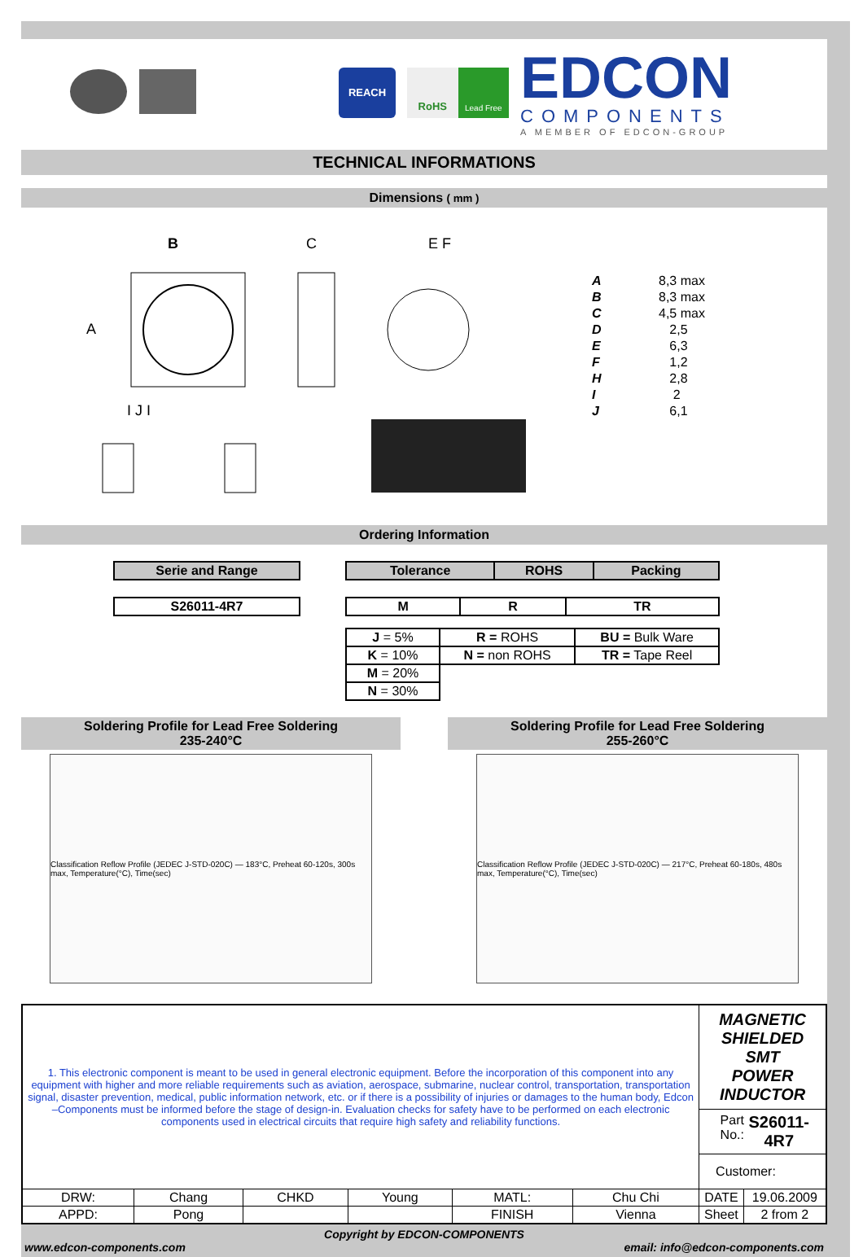REACH
RoHS
Lead Free
EDCON
COMPONENTS
A MEMBER OF EDCON-GROUP
TECHNICAL INFORMATIONS
Dimensions ( mm )
B
A
C
E F
I J I
| A | 8,3 max |
| B | 8,3 max |
| C | 4,5 max |
| D | 2,5 |
| E | 6,3 |
| F | 1,2 |
| H | 2,8 |
| I | 2 |
| J | 6,1 |
Ordering Information
| Serie and Range |
| S26011-4R7 |
| Tolerance | ROHS | Packing |
| M | R | TR |
| J = 5% | R = ROHS | BU = Bulk Ware |
| K = 10% | N = non ROHS | TR = Tape Reel |
| M = 20% | | |
| N = 30% | | |
Soldering Profile for Lead Free Soldering
235-240°C
Classification Reflow Profile (JEDEC J-STD-020C) — 183°C, Preheat 60-120s, 300s max, Temperature(°C), Time(sec)
Soldering Profile for Lead Free Soldering
255-260°C
Classification Reflow Profile (JEDEC J-STD-020C) — 217°C, Preheat 60-180s, 480s max, Temperature(°C), Time(sec)
| 1. This electronic component is meant to be used in general electronic equipment. Before the incorporation of this component into any equipment with higher and more reliable requirements such as aviation, aerospace, submarine, nuclear control, transportation, transportation signal, disaster prevention, medical, public information network, etc. or if there is a possibility of injuries or damages to the human body, Edcon –Components must be informed before the stage of design-in. Evaluation checks for safety have to be performed on each electronic components used in electrical circuits that require high safety and reliability functions. | | | | | | MAGNETIC SHIELDED SMT POWER INDUCTOR Part No.: S26011-4R7 Customer: | |
| DRW: | Chang | CHKD | Young | MATL: | Chu Chi | DATE | 19.06.2009 |
| APPD: | Pong | | | FINISH | Vienna | Sheet | 2 from 2 |
Copyright by EDCON-COMPONENTS
www.edcon-components.com email: info@edcon-components.com